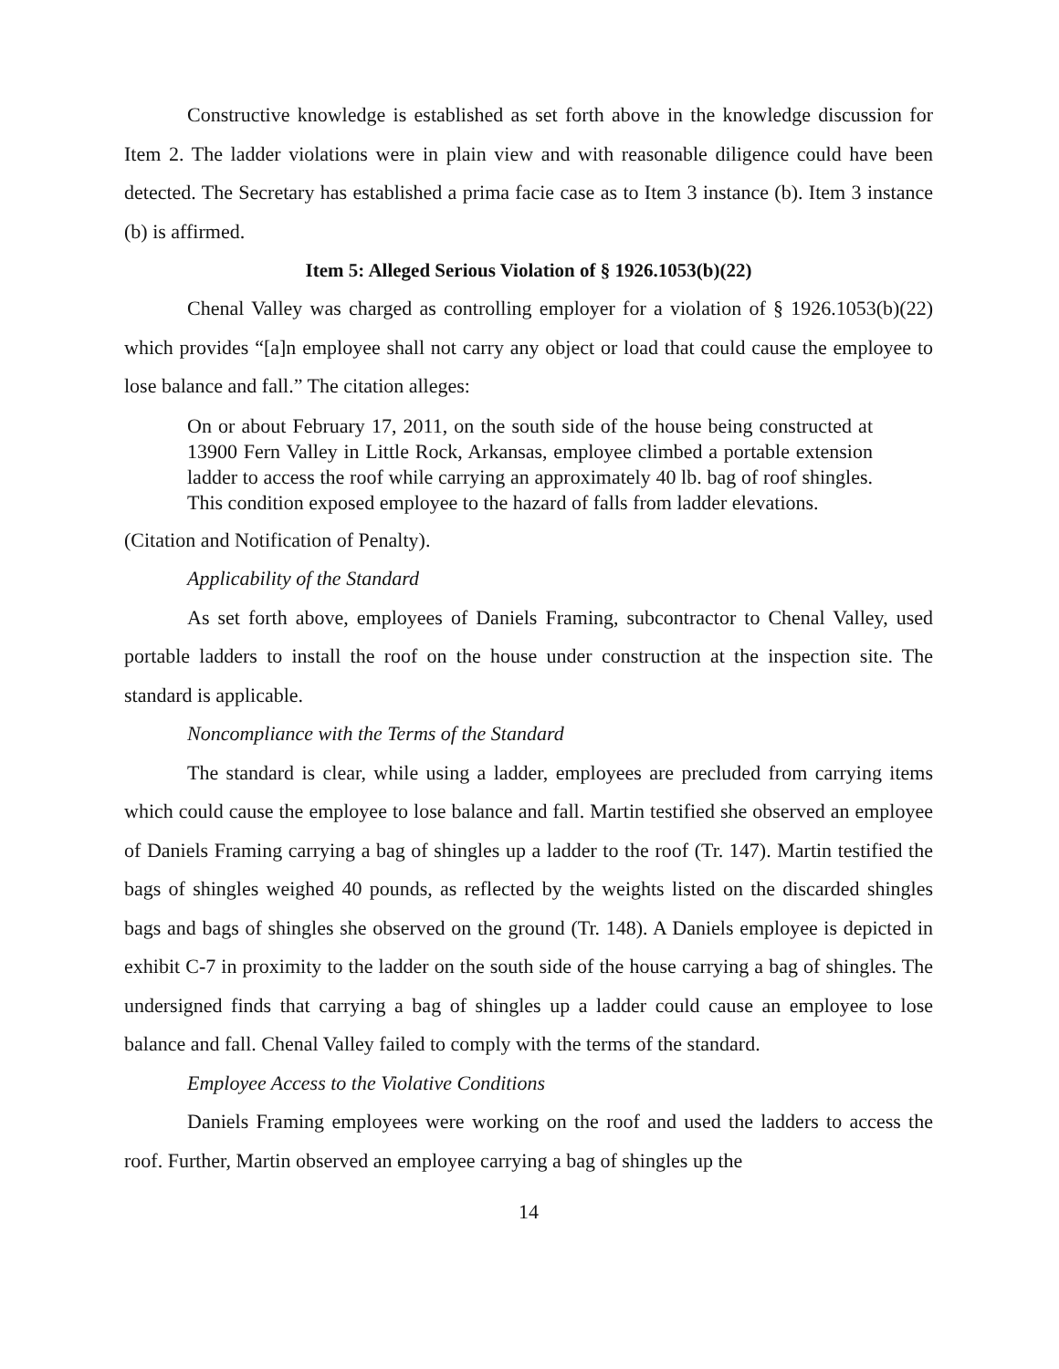Constructive knowledge is established as set forth above in the knowledge discussion for Item 2. The ladder violations were in plain view and with reasonable diligence could have been detected. The Secretary has established a prima facie case as to Item 3 instance (b). Item 3 instance (b) is affirmed.
Item 5: Alleged Serious Violation of § 1926.1053(b)(22)
Chenal Valley was charged as controlling employer for a violation of § 1926.1053(b)(22) which provides “[a]n employee shall not carry any object or load that could cause the employee to lose balance and fall.” The citation alleges:
On or about February 17, 2011, on the south side of the house being constructed at 13900 Fern Valley in Little Rock, Arkansas, employee climbed a portable extension ladder to access the roof while carrying an approximately 40 lb. bag of roof shingles. This condition exposed employee to the hazard of falls from ladder elevations.
(Citation and Notification of Penalty).
Applicability of the Standard
As set forth above, employees of Daniels Framing, subcontractor to Chenal Valley, used portable ladders to install the roof on the house under construction at the inspection site. The standard is applicable.
Noncompliance with the Terms of the Standard
The standard is clear, while using a ladder, employees are precluded from carrying items which could cause the employee to lose balance and fall. Martin testified she observed an employee of Daniels Framing carrying a bag of shingles up a ladder to the roof (Tr. 147). Martin testified the bags of shingles weighed 40 pounds, as reflected by the weights listed on the discarded shingles bags and bags of shingles she observed on the ground (Tr. 148). A Daniels employee is depicted in exhibit C-7 in proximity to the ladder on the south side of the house carrying a bag of shingles. The undersigned finds that carrying a bag of shingles up a ladder could cause an employee to lose balance and fall. Chenal Valley failed to comply with the terms of the standard.
Employee Access to the Violative Conditions
Daniels Framing employees were working on the roof and used the ladders to access the roof. Further, Martin observed an employee carrying a bag of shingles up the
14